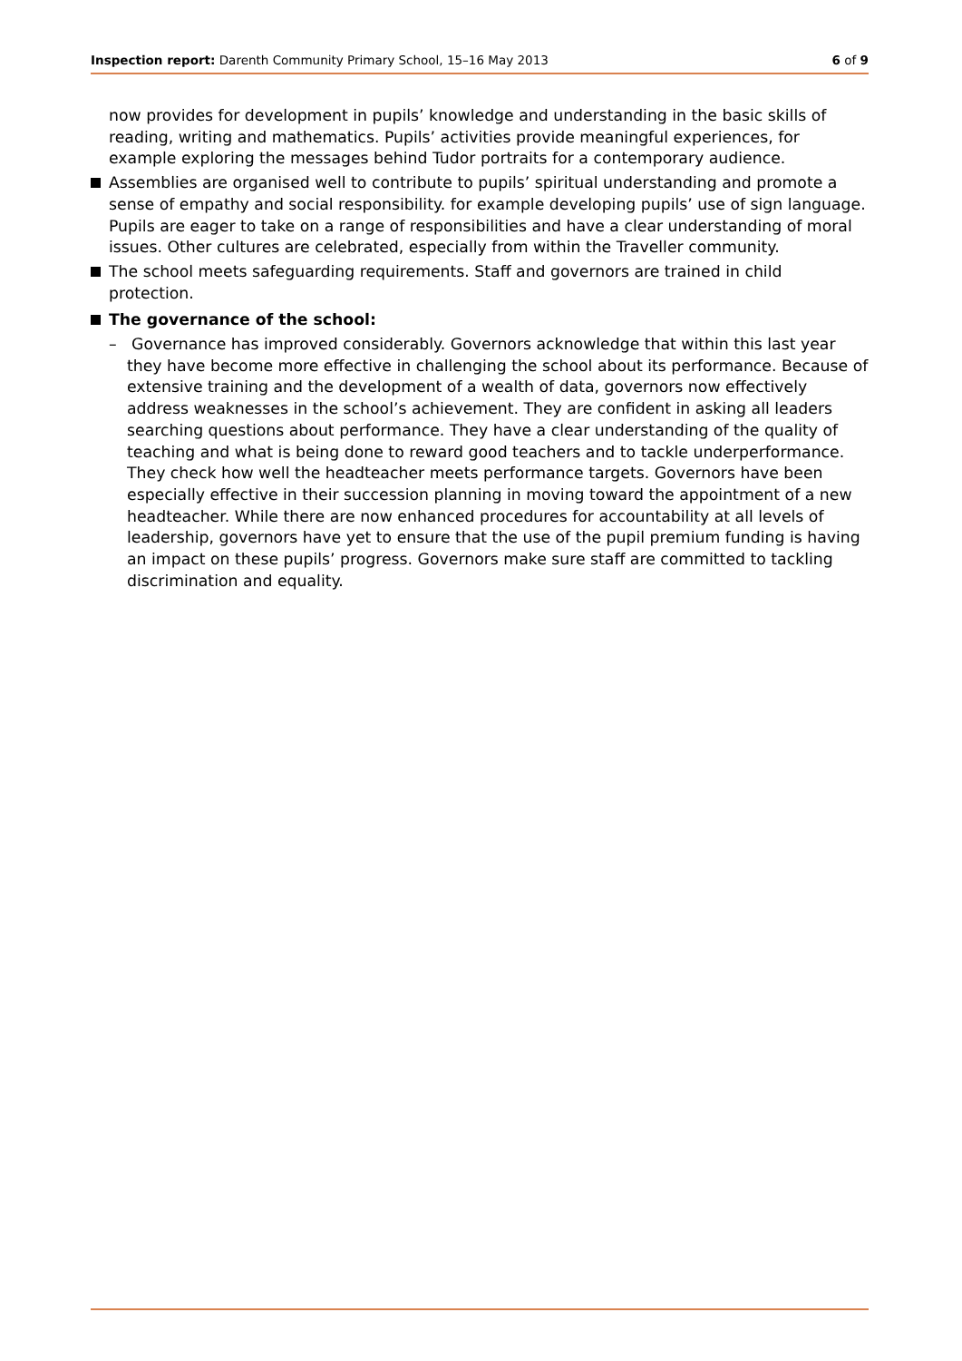Inspection report: Darenth Community Primary School, 15–16 May 2013 6 of 9
now provides for development in pupils’ knowledge and understanding in the basic skills of reading, writing and mathematics. Pupils’ activities provide meaningful experiences, for example exploring the messages behind Tudor portraits for a contemporary audience.
Assemblies are organised well to contribute to pupils’ spiritual understanding and promote a sense of empathy and social responsibility. for example developing pupils’ use of sign language. Pupils are eager to take on a range of responsibilities and have a clear understanding of moral issues. Other cultures are celebrated, especially from within the Traveller community.
The school meets safeguarding requirements. Staff and governors are trained in child protection.
The governance of the school:
– Governance has improved considerably. Governors acknowledge that within this last year they have become more effective in challenging the school about its performance. Because of extensive training and the development of a wealth of data, governors now effectively address weaknesses in the school’s achievement. They are confident in asking all leaders searching questions about performance. They have a clear understanding of the quality of teaching and what is being done to reward good teachers and to tackle underperformance. They check how well the headteacher meets performance targets. Governors have been especially effective in their succession planning in moving toward the appointment of a new headteacher. While there are now enhanced procedures for accountability at all levels of leadership, governors have yet to ensure that the use of the pupil premium funding is having an impact on these pupils’ progress. Governors make sure staff are committed to tackling discrimination and equality.